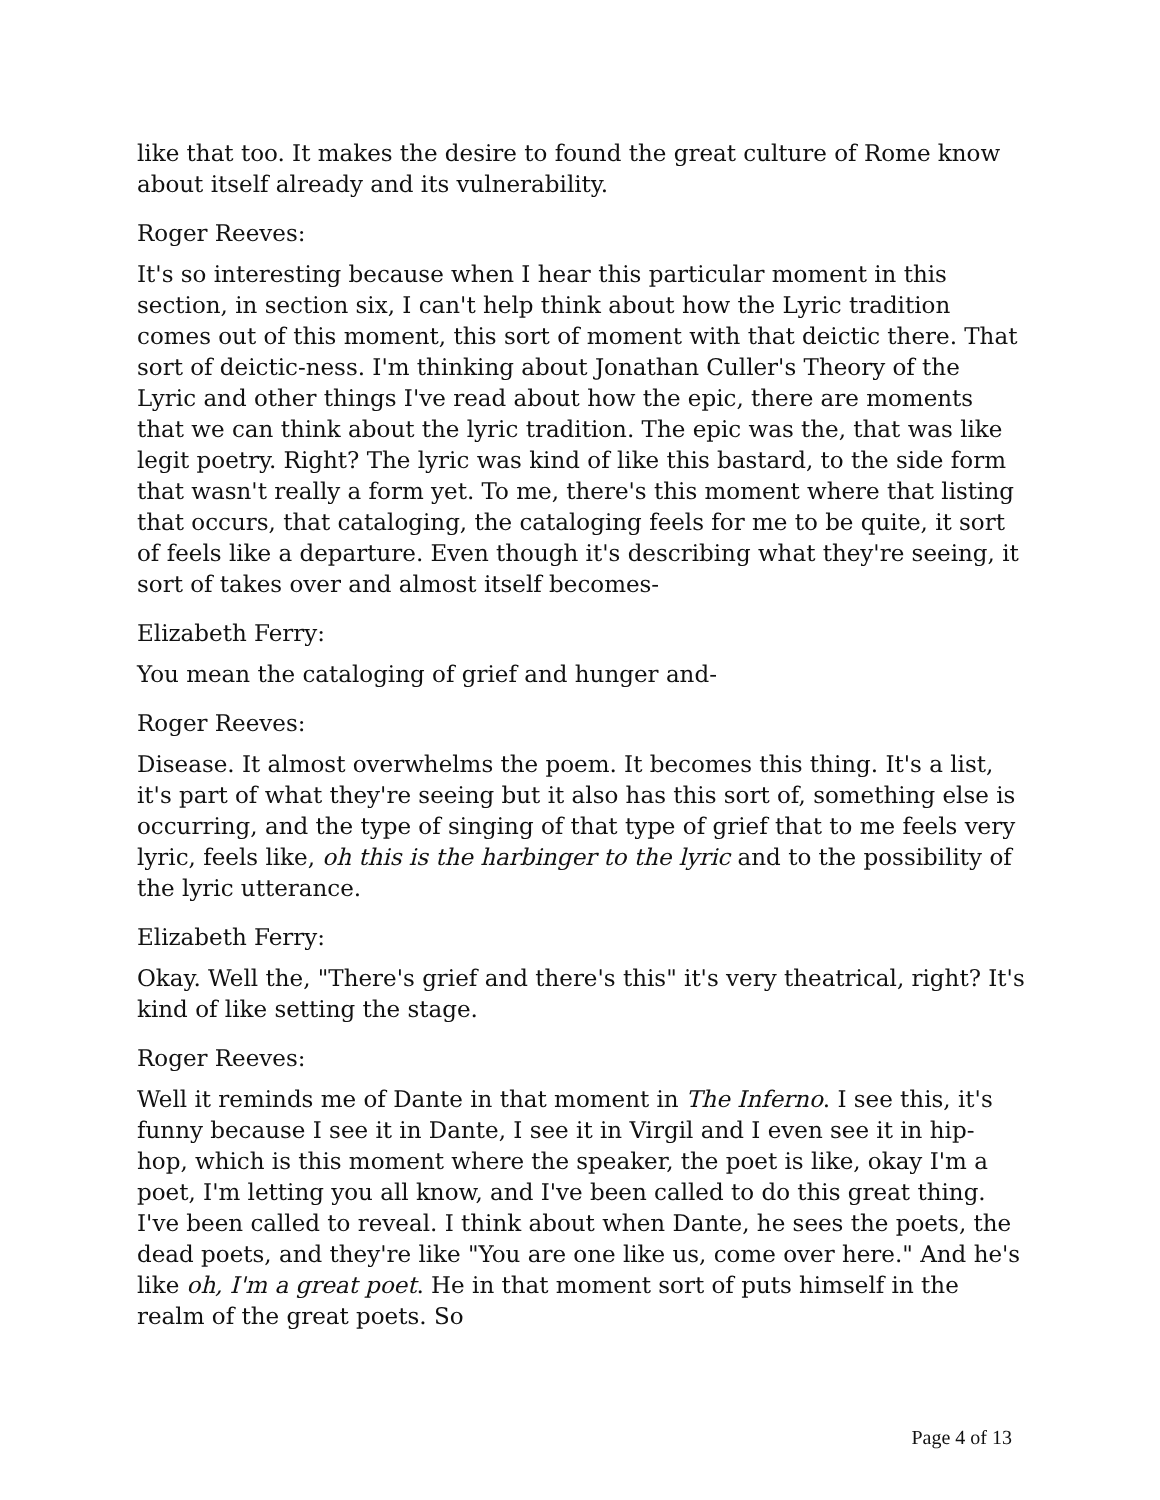like that too. It makes the desire to found the great culture of Rome know about itself already and its vulnerability.
Roger Reeves:
It's so interesting because when I hear this particular moment in this section, in section six, I can't help think about how the Lyric tradition comes out of this moment, this sort of moment with that deictic there. That sort of deictic-ness. I'm thinking about Jonathan Culler's Theory of the Lyric and other things I've read about how the epic, there are moments that we can think about the lyric tradition. The epic was the, that was like legit poetry. Right? The lyric was kind of like this bastard, to the side form that wasn't really a form yet. To me, there's this moment where that listing that occurs, that cataloging, the cataloging feels for me to be quite, it sort of feels like a departure. Even though it's describing what they're seeing, it sort of takes over and almost itself becomes-
Elizabeth Ferry:
You mean the cataloging of grief and hunger and-
Roger Reeves:
Disease. It almost overwhelms the poem. It becomes this thing. It's a list, it's part of what they're seeing but it also has this sort of, something else is occurring, and the type of singing of that type of grief that to me feels very lyric, feels like, oh this is the harbinger to the lyric and to the possibility of the lyric utterance.
Elizabeth Ferry:
Okay. Well the, "There's grief and there's this" it's very theatrical, right? It's kind of like setting the stage.
Roger Reeves:
Well it reminds me of Dante in that moment in The Inferno. I see this, it's funny because I see it in Dante, I see it in Virgil and I even see it in hip-hop, which is this moment where the speaker, the poet is like, okay I'm a poet, I'm letting you all know, and I've been called to do this great thing. I've been called to reveal. I think about when Dante, he sees the poets, the dead poets, and they're like "You are one like us, come over here." And he's like oh, I'm a great poet. He in that moment sort of puts himself in the realm of the great poets. So
Page 4 of 13